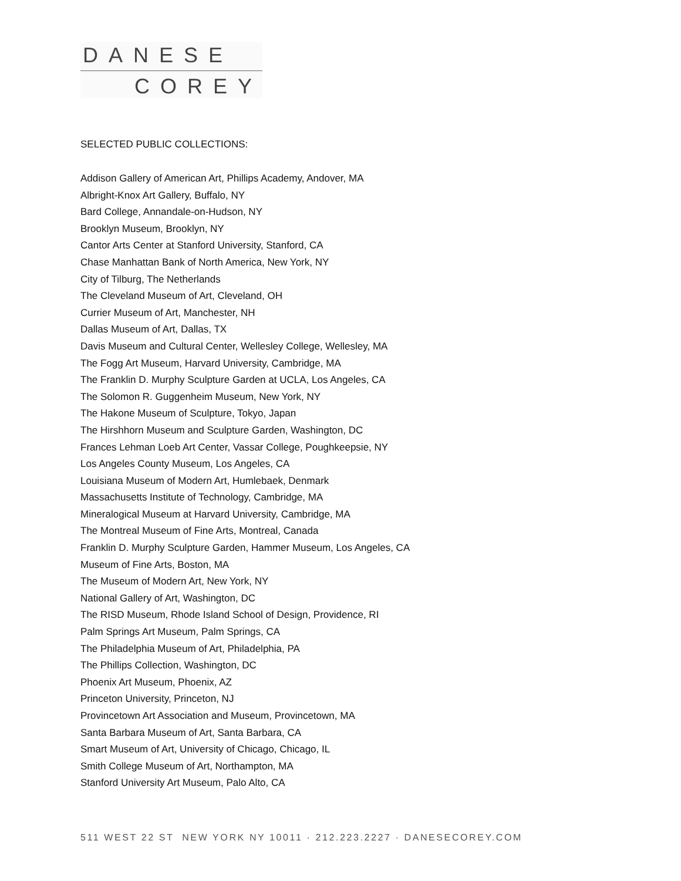DANESE
COREY
SELECTED PUBLIC COLLECTIONS:
Addison Gallery of American Art, Phillips Academy, Andover, MA
Albright-Knox Art Gallery, Buffalo, NY
Bard College, Annandale-on-Hudson, NY
Brooklyn Museum, Brooklyn, NY
Cantor Arts Center at Stanford University, Stanford, CA
Chase Manhattan Bank of North America, New York, NY
City of Tilburg, The Netherlands
The Cleveland Museum of Art, Cleveland, OH
Currier Museum of Art, Manchester, NH
Dallas Museum of Art, Dallas, TX
Davis Museum and Cultural Center, Wellesley College, Wellesley, MA
The Fogg Art Museum, Harvard University, Cambridge, MA
The Franklin D. Murphy Sculpture Garden at UCLA, Los Angeles, CA
The Solomon R. Guggenheim Museum, New York, NY
The Hakone Museum of Sculpture, Tokyo, Japan
The Hirshhorn Museum and Sculpture Garden, Washington, DC
Frances Lehman Loeb Art Center, Vassar College, Poughkeepsie, NY
Los Angeles County Museum, Los Angeles, CA
Louisiana Museum of Modern Art, Humlebaek, Denmark
Massachusetts Institute of Technology, Cambridge, MA
Mineralogical Museum at Harvard University, Cambridge, MA
The Montreal Museum of Fine Arts, Montreal, Canada
Franklin D. Murphy Sculpture Garden, Hammer Museum, Los Angeles, CA
Museum of Fine Arts, Boston, MA
The Museum of Modern Art, New York, NY
National Gallery of Art, Washington, DC
The RISD Museum, Rhode Island School of Design, Providence, RI
Palm Springs Art Museum, Palm Springs, CA
The Philadelphia Museum of Art, Philadelphia, PA
The Phillips Collection, Washington, DC
Phoenix Art Museum, Phoenix, AZ
Princeton University, Princeton, NJ
Provincetown Art Association and Museum, Provincetown, MA
Santa Barbara Museum of Art, Santa Barbara, CA
Smart Museum of Art, University of Chicago, Chicago, IL
Smith College Museum of Art, Northampton, MA
Stanford University Art Museum, Palo Alto, CA
511 WEST 22 ST NEW YORK NY 10011 · 212.223.2227 · DANESECOREY.COM